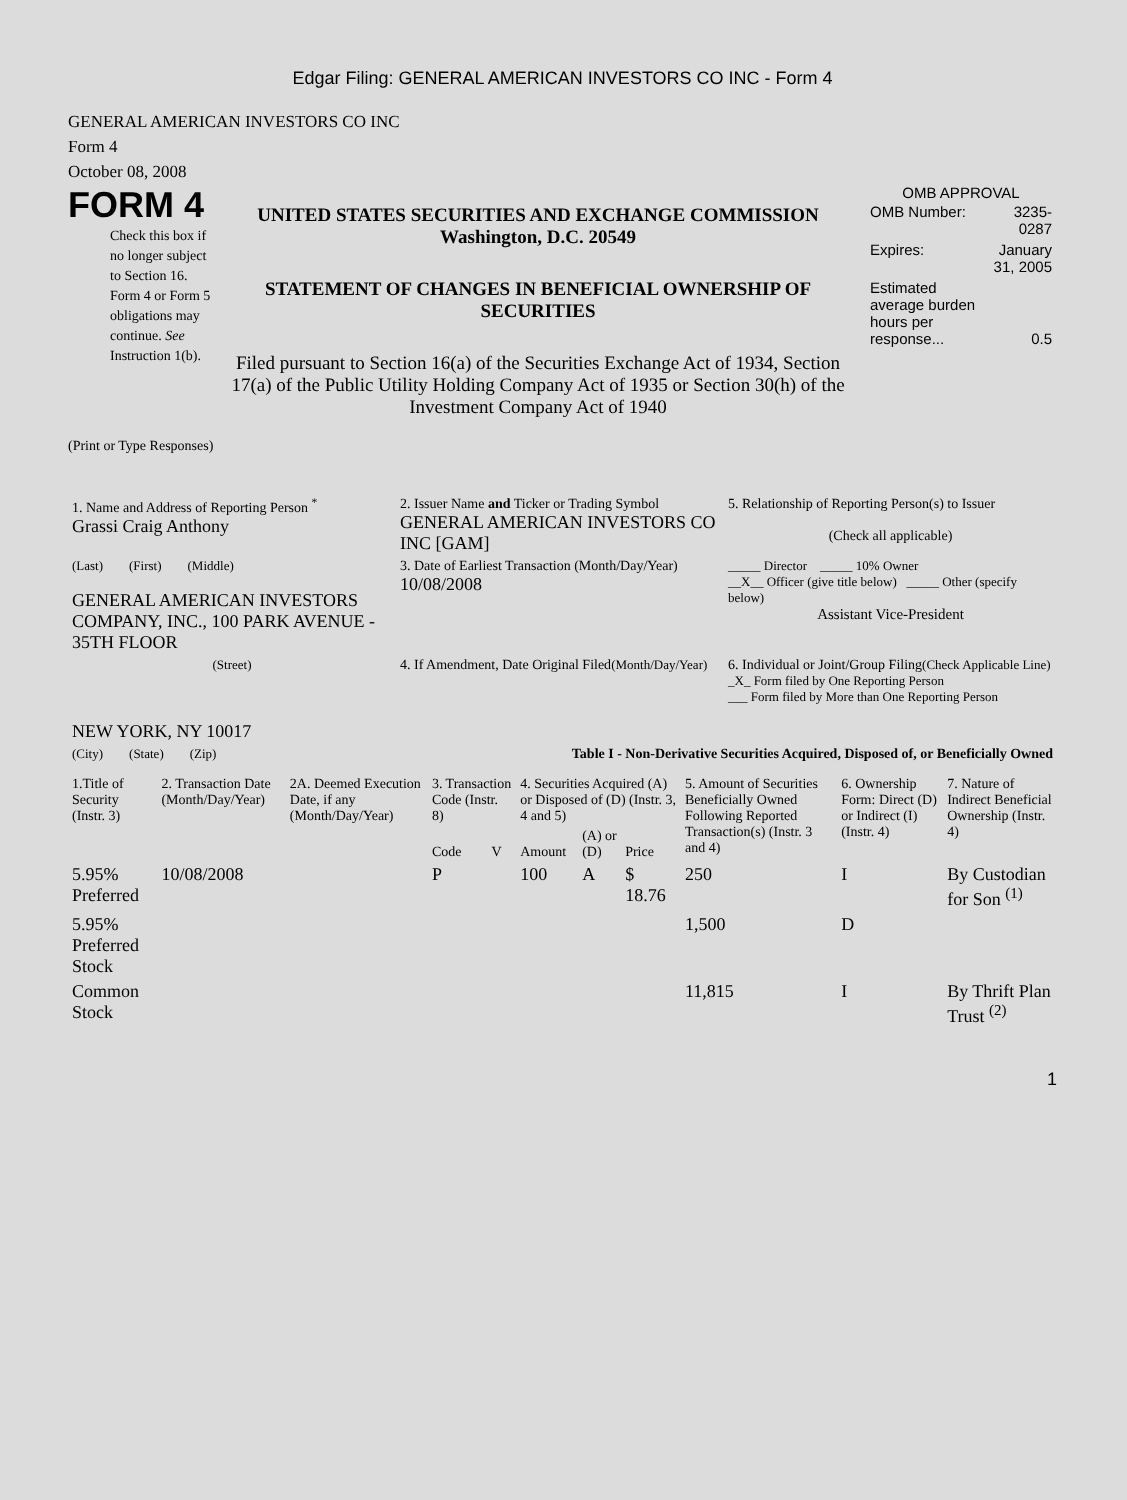Edgar Filing: GENERAL AMERICAN INVESTORS CO INC - Form 4
GENERAL AMERICAN INVESTORS CO INC
Form 4
October 08, 2008
FORM 4
Check this box if no longer subject to Section 16. Form 4 or Form 5 obligations may continue. See Instruction 1(b).
UNITED STATES SECURITIES AND EXCHANGE COMMISSION
Washington, D.C. 20549
STATEMENT OF CHANGES IN BENEFICIAL OWNERSHIP OF SECURITIES
Filed pursuant to Section 16(a) of the Securities Exchange Act of 1934, Section 17(a) of the Public Utility Holding Company Act of 1935 or Section 30(h) of the Investment Company Act of 1940
OMB APPROVAL
| OMB Number: | 3235-0287 |
| Expires: | January 31, 2005 |
| Estimated average burden hours per response... | 0.5 |
(Print or Type Responses)
| 1. Name and Address of Reporting Person <sup>*</sup> Grassi Craig Anthony | 2. Issuer Name and Ticker or Trading Symbol GENERAL AMERICAN INVESTORS CO INC [GAM] | 5. Relationship of Reporting Person(s) to Issuer (Check all applicable) |
| (Last) (First) (Middle) GENERAL AMERICAN INVESTORS COMPANY, INC., 100 PARK AVENUE - 35TH FLOOR | 3. Date of Earliest Transaction (Month/Day/Year) 10/08/2008 | _____ Director _____ 10% Owner __X__ Officer (give title below) _____ Other (specify below) Assistant Vice-President |
| (Street) NEW YORK, NY 10017 | 4. If Amendment, Date Original Filed (Month/Day/Year) | 6. Individual or Joint/Group Filing (Check Applicable Line) _X_ Form filed by One Reporting Person ___ Form filed by More than One Reporting Person |
| (City) (State) (Zip) | Table I - Non-Derivative Securities Acquired, Disposed of, or Beneficially Owned | |
| 1.Title of Security (Instr. 3) | 2. Transaction Date (Month/Day/Year) | 2A. Deemed Execution Date, if any (Month/Day/Year) | 3. Transaction Code (Instr. 8) | | 4. Securities Acquired (A) or Disposed of (D) (Instr. 3, 4 and 5) | | | 5. Amount of Securities Beneficially Owned Following Reported Transaction(s) (Instr. 3 and 4) | 6. Ownership Form: Direct (D) or Indirect (I) (Instr. 4) | 7. Nature of Indirect Beneficial Ownership (Instr. 4) |
| --- | --- | --- | --- | --- | --- | --- | --- | --- | --- | --- |
| | | | Code | V | Amount | (A) or (D) | Price | | | |
| 5.95% Preferred | 10/08/2008 | | P | | 100 | A | $ 18.76 | 250 | I | By Custodian for Son <sup>(1)</sup> |
| 5.95% Preferred Stock | | | | | | | | 1,500 | D | |
| Common Stock | | | | | | | | 11,815 | I | By Thrift Plan Trust <sup>(2)</sup> |
1